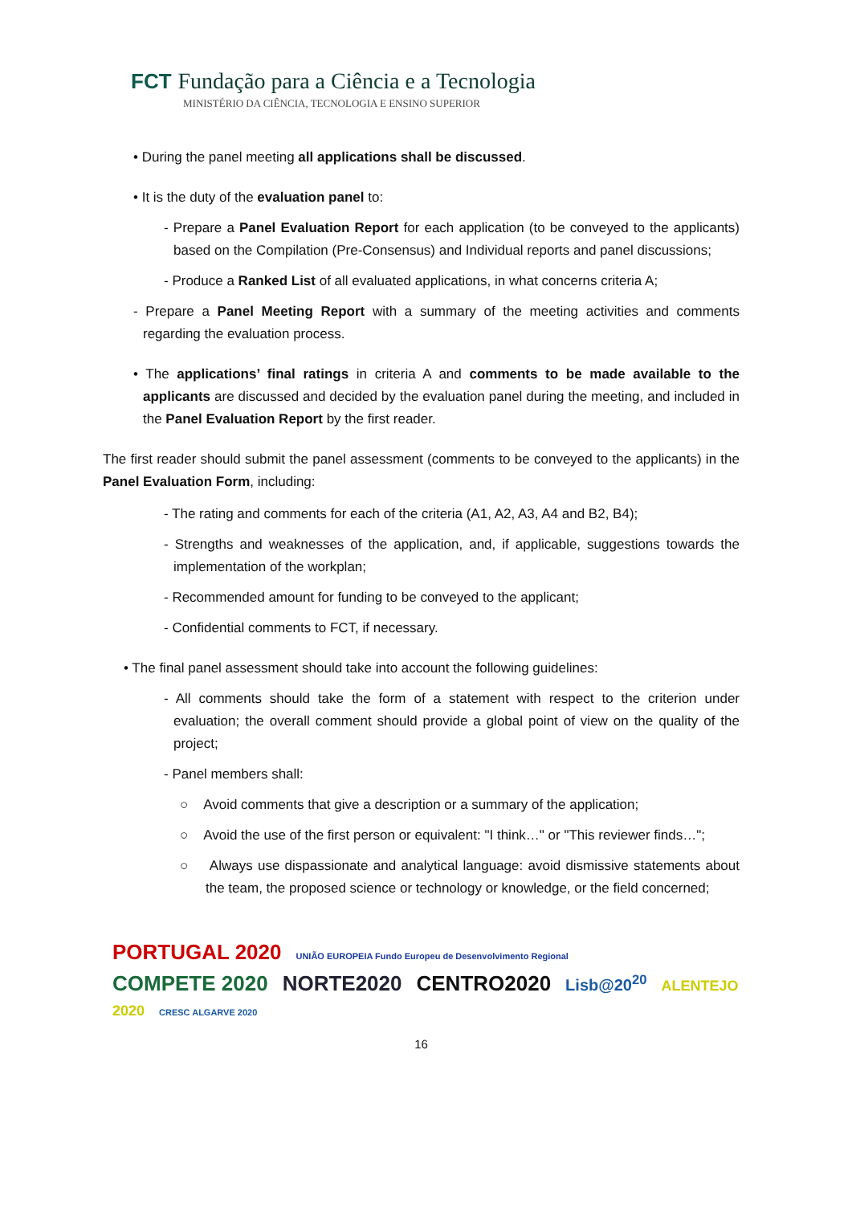FCT Fundação para a Ciência e a Tecnologia
MINISTÉRIO DA CIÊNCIA, TECNOLOGIA E ENSINO SUPERIOR
• During the panel meeting all applications shall be discussed.
• It is the duty of the evaluation panel to:
- Prepare a Panel Evaluation Report for each application (to be conveyed to the applicants) based on the Compilation (Pre-Consensus) and Individual reports and panel discussions;
- Produce a Ranked List of all evaluated applications, in what concerns criteria A;
- Prepare a Panel Meeting Report with a summary of the meeting activities and comments regarding the evaluation process.
• The applications’ final ratings in criteria A and comments to be made available to the applicants are discussed and decided by the evaluation panel during the meeting, and included in the Panel Evaluation Report by the first reader.
The first reader should submit the panel assessment (comments to be conveyed to the applicants) in the Panel Evaluation Form, including:
- The rating and comments for each of the criteria (A1, A2, A3, A4 and B2, B4);
- Strengths and weaknesses of the application, and, if applicable, suggestions towards the implementation of the workplan;
- Recommended amount for funding to be conveyed to the applicant;
- Confidential comments to FCT, if necessary.
• The final panel assessment should take into account the following guidelines:
- All comments should take the form of a statement with respect to the criterion under evaluation; the overall comment should provide a global point of view on the quality of the project;
- Panel members shall:
○ Avoid comments that give a description or a summary of the application;
○ Avoid the use of the first person or equivalent: "I think…" or "This reviewer finds…";
○ Always use dispassionate and analytical language: avoid dismissive statements about the team, the proposed science or technology or knowledge, or the field concerned;
PORTUGAL 2020 UNIÃO EUROPEIA Fundo Europeu de Desenvolvimento Regional
COMPETE 2020 NORTE2020 CENTRO2020 Lisb@20<sup>20</sup> ALENTEJO 2020 CRESC ALGARVE 2020
16